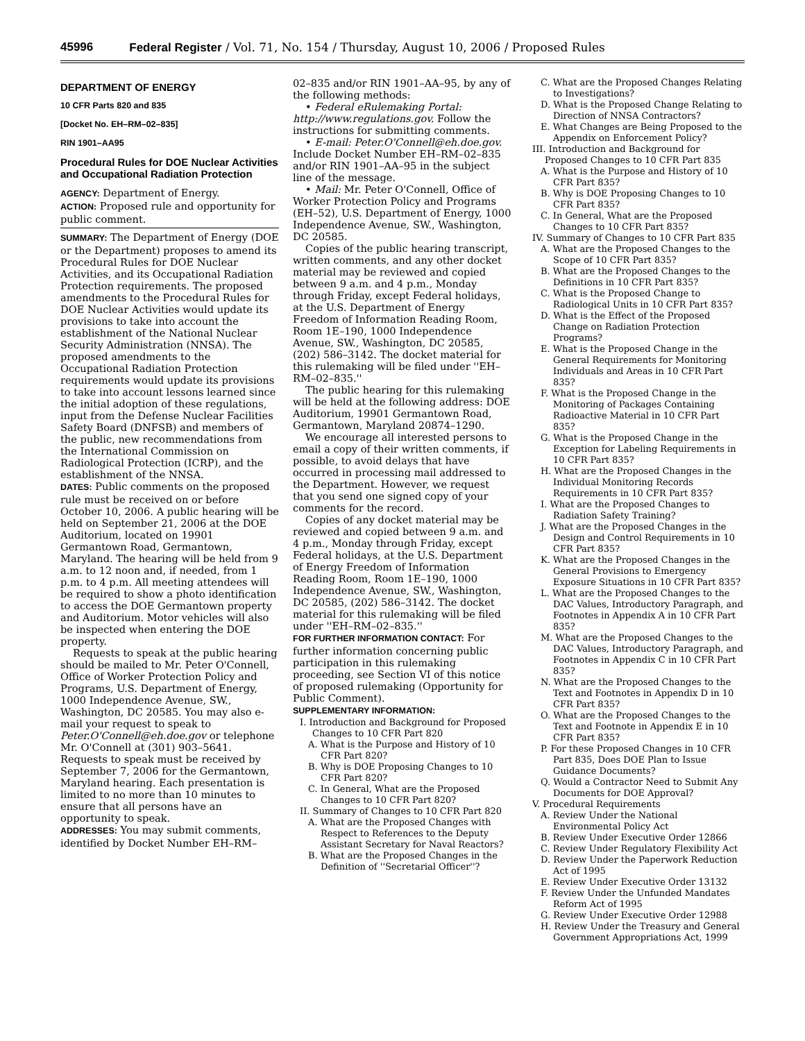45996 Federal Register / Vol. 71, No. 154 / Thursday, August 10, 2006 / Proposed Rules
DEPARTMENT OF ENERGY
10 CFR Parts 820 and 835
[Docket No. EH–RM–02–835]
RIN 1901–AA95
Procedural Rules for DOE Nuclear Activities and Occupational Radiation Protection
AGENCY: Department of Energy.
ACTION: Proposed rule and opportunity for public comment.
SUMMARY: The Department of Energy (DOE or the Department) proposes to amend its Procedural Rules for DOE Nuclear Activities, and its Occupational Radiation Protection requirements. The proposed amendments to the Procedural Rules for DOE Nuclear Activities would update its provisions to take into account the establishment of the National Nuclear Security Administration (NNSA). The proposed amendments to the Occupational Radiation Protection requirements would update its provisions to take into account lessons learned since the initial adoption of these regulations, input from the Defense Nuclear Facilities Safety Board (DNFSB) and members of the public, new recommendations from the International Commission on Radiological Protection (ICRP), and the establishment of the NNSA.
DATES: Public comments on the proposed rule must be received on or before October 10, 2006. A public hearing will be held on September 21, 2006 at the DOE Auditorium, located on 19901 Germantown Road, Germantown, Maryland. The hearing will be held from 9 a.m. to 12 noon and, if needed, from 1 p.m. to 4 p.m. All meeting attendees will be required to show a photo identification to access the DOE Germantown property and Auditorium. Motor vehicles will also be inspected when entering the DOE property.
Requests to speak at the public hearing should be mailed to Mr. Peter O'Connell, Office of Worker Protection Policy and Programs, U.S. Department of Energy, 1000 Independence Avenue, SW., Washington, DC 20585. You may also e-mail your request to speak to Peter.O'Connell@eh.doe.gov or telephone Mr. O'Connell at (301) 903–5641. Requests to speak must be received by September 7, 2006 for the Germantown, Maryland hearing. Each presentation is limited to no more than 10 minutes to ensure that all persons have an opportunity to speak.
ADDRESSES: You may submit comments, identified by Docket Number EH–RM–
02–835 and/or RIN 1901–AA–95, by any of the following methods:
• Federal eRulemaking Portal: http://www.regulations.gov. Follow the instructions for submitting comments.
• E-mail: Peter.O'Connell@eh.doe.gov. Include Docket Number EH–RM–02–835 and/or RIN 1901–AA–95 in the subject line of the message.
• Mail: Mr. Peter O'Connell, Office of Worker Protection Policy and Programs (EH–52), U.S. Department of Energy, 1000 Independence Avenue, SW., Washington, DC 20585.
Copies of the public hearing transcript, written comments, and any other docket material may be reviewed and copied between 9 a.m. and 4 p.m., Monday through Friday, except Federal holidays, at the U.S. Department of Energy Freedom of Information Reading Room, Room 1E–190, 1000 Independence Avenue, SW., Washington, DC 20585, (202) 586–3142. The docket material for this rulemaking will be filed under ''EH–RM–02–835.''
The public hearing for this rulemaking will be held at the following address: DOE Auditorium, 19901 Germantown Road, Germantown, Maryland 20874–1290.
We encourage all interested persons to email a copy of their written comments, if possible, to avoid delays that have occurred in processing mail addressed to the Department. However, we request that you send one signed copy of your comments for the record.
Copies of any docket material may be reviewed and copied between 9 a.m. and 4 p.m., Monday through Friday, except Federal holidays, at the U.S. Department of Energy Freedom of Information Reading Room, Room 1E–190, 1000 Independence Avenue, SW., Washington, DC 20585, (202) 586–3142. The docket material for this rulemaking will be filed under ''EH–RM–02–835.''
FOR FURTHER INFORMATION CONTACT: For further information concerning public participation in this rulemaking proceeding, see Section VI of this notice of proposed rulemaking (Opportunity for Public Comment).
SUPPLEMENTARY INFORMATION:
I. Introduction and Background for Proposed Changes to 10 CFR Part 820
A. What is the Purpose and History of 10 CFR Part 820?
B. Why is DOE Proposing Changes to 10 CFR Part 820?
C. In General, What are the Proposed Changes to 10 CFR Part 820?
II. Summary of Changes to 10 CFR Part 820
A. What are the Proposed Changes with Respect to References to the Deputy Assistant Secretary for Naval Reactors?
B. What are the Proposed Changes in the Definition of ''Secretarial Officer''?
C. What are the Proposed Changes Relating to Investigations?
D. What is the Proposed Change Relating to Direction of NNSA Contractors?
E. What Changes are Being Proposed to the Appendix on Enforcement Policy?
III. Introduction and Background for Proposed Changes to 10 CFR Part 835
A. What is the Purpose and History of 10 CFR Part 835?
B. Why is DOE Proposing Changes to 10 CFR Part 835?
C. In General, What are the Proposed Changes to 10 CFR Part 835?
IV. Summary of Changes to 10 CFR Part 835
A. What are the Proposed Changes to the Scope of 10 CFR Part 835?
B. What are the Proposed Changes to the Definitions in 10 CFR Part 835?
C. What is the Proposed Change to Radiological Units in 10 CFR Part 835?
D. What is the Effect of the Proposed Change on Radiation Protection Programs?
E. What is the Proposed Change in the General Requirements for Monitoring Individuals and Areas in 10 CFR Part 835?
F. What is the Proposed Change in the Monitoring of Packages Containing Radioactive Material in 10 CFR Part 835?
G. What is the Proposed Change in the Exception for Labeling Requirements in 10 CFR Part 835?
H. What are the Proposed Changes in the Individual Monitoring Records Requirements in 10 CFR Part 835?
I. What are the Proposed Changes to Radiation Safety Training?
J. What are the Proposed Changes in the Design and Control Requirements in 10 CFR Part 835?
K. What are the Proposed Changes in the General Provisions to Emergency Exposure Situations in 10 CFR Part 835?
L. What are the Proposed Changes to the DAC Values, Introductory Paragraph, and Footnotes in Appendix A in 10 CFR Part 835?
M. What are the Proposed Changes to the DAC Values, Introductory Paragraph, and Footnotes in Appendix C in 10 CFR Part 835?
N. What are the Proposed Changes to the Text and Footnotes in Appendix D in 10 CFR Part 835?
O. What are the Proposed Changes to the Text and Footnote in Appendix E in 10 CFR Part 835?
P. For these Proposed Changes in 10 CFR Part 835, Does DOE Plan to Issue Guidance Documents?
Q. Would a Contractor Need to Submit Any Documents for DOE Approval?
V. Procedural Requirements
A. Review Under the National Environmental Policy Act
B. Review Under Executive Order 12866
C. Review Under Regulatory Flexibility Act
D. Review Under the Paperwork Reduction Act of 1995
E. Review Under Executive Order 13132
F. Review Under the Unfunded Mandates Reform Act of 1995
G. Review Under Executive Order 12988
H. Review Under the Treasury and General Government Appropriations Act, 1999